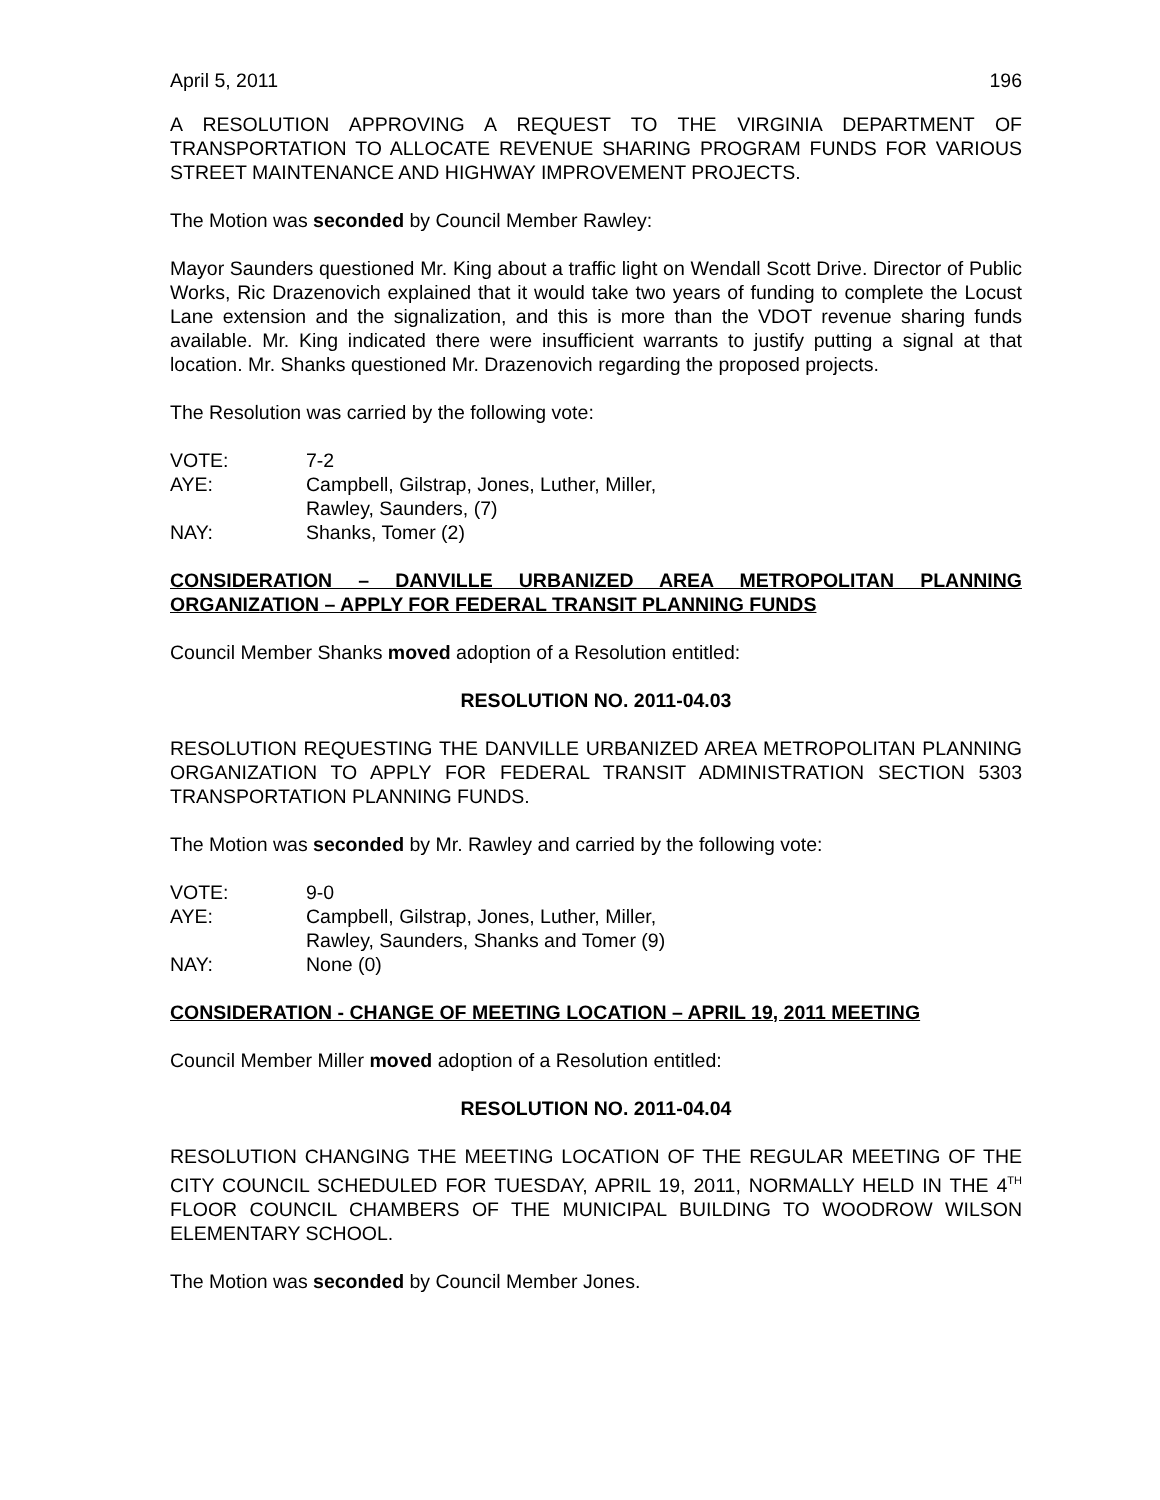April 5, 2011 196
A RESOLUTION APPROVING A REQUEST TO THE VIRGINIA DEPARTMENT OF TRANSPORTATION TO ALLOCATE REVENUE SHARING PROGRAM FUNDS FOR VARIOUS STREET MAINTENANCE AND HIGHWAY IMPROVEMENT PROJECTS.
The Motion was seconded by Council Member Rawley:
Mayor Saunders questioned Mr. King about a traffic light on Wendall Scott Drive. Director of Public Works, Ric Drazenovich explained that it would take two years of funding to complete the Locust Lane extension and the signalization, and this is more than the VDOT revenue sharing funds available. Mr. King indicated there were insufficient warrants to justify putting a signal at that location. Mr. Shanks questioned Mr. Drazenovich regarding the proposed projects.
The Resolution was carried by the following vote:
VOTE:
7-2
AYE:
Campbell, Gilstrap, Jones, Luther, Miller,
Rawley, Saunders, (7)
NAY:
Shanks, Tomer (2)
CONSIDERATION – DANVILLE URBANIZED AREA METROPOLITAN PLANNING ORGANIZATION – APPLY FOR FEDERAL TRANSIT PLANNING FUNDS
Council Member Shanks moved adoption of a Resolution entitled:
RESOLUTION NO. 2011-04.03
RESOLUTION REQUESTING THE DANVILLE URBANIZED AREA METROPOLITAN PLANNING ORGANIZATION TO APPLY FOR FEDERAL TRANSIT ADMINISTRATION SECTION 5303 TRANSPORTATION PLANNING FUNDS.
The Motion was seconded by Mr. Rawley and carried by the following vote:
VOTE:
9-0
AYE:
Campbell, Gilstrap, Jones, Luther, Miller,
Rawley, Saunders, Shanks and Tomer (9)
NAY:
None (0)
CONSIDERATION - CHANGE OF MEETING LOCATION – APRIL 19, 2011 MEETING
Council Member Miller moved adoption of a Resolution entitled:
RESOLUTION NO. 2011-04.04
RESOLUTION CHANGING THE MEETING LOCATION OF THE REGULAR MEETING OF THE CITY COUNCIL SCHEDULED FOR TUESDAY, APRIL 19, 2011, NORMALLY HELD IN THE 4<sup>TH</sup> FLOOR COUNCIL CHAMBERS OF THE MUNICIPAL BUILDING TO WOODROW WILSON ELEMENTARY SCHOOL.
The Motion was seconded by Council Member Jones.